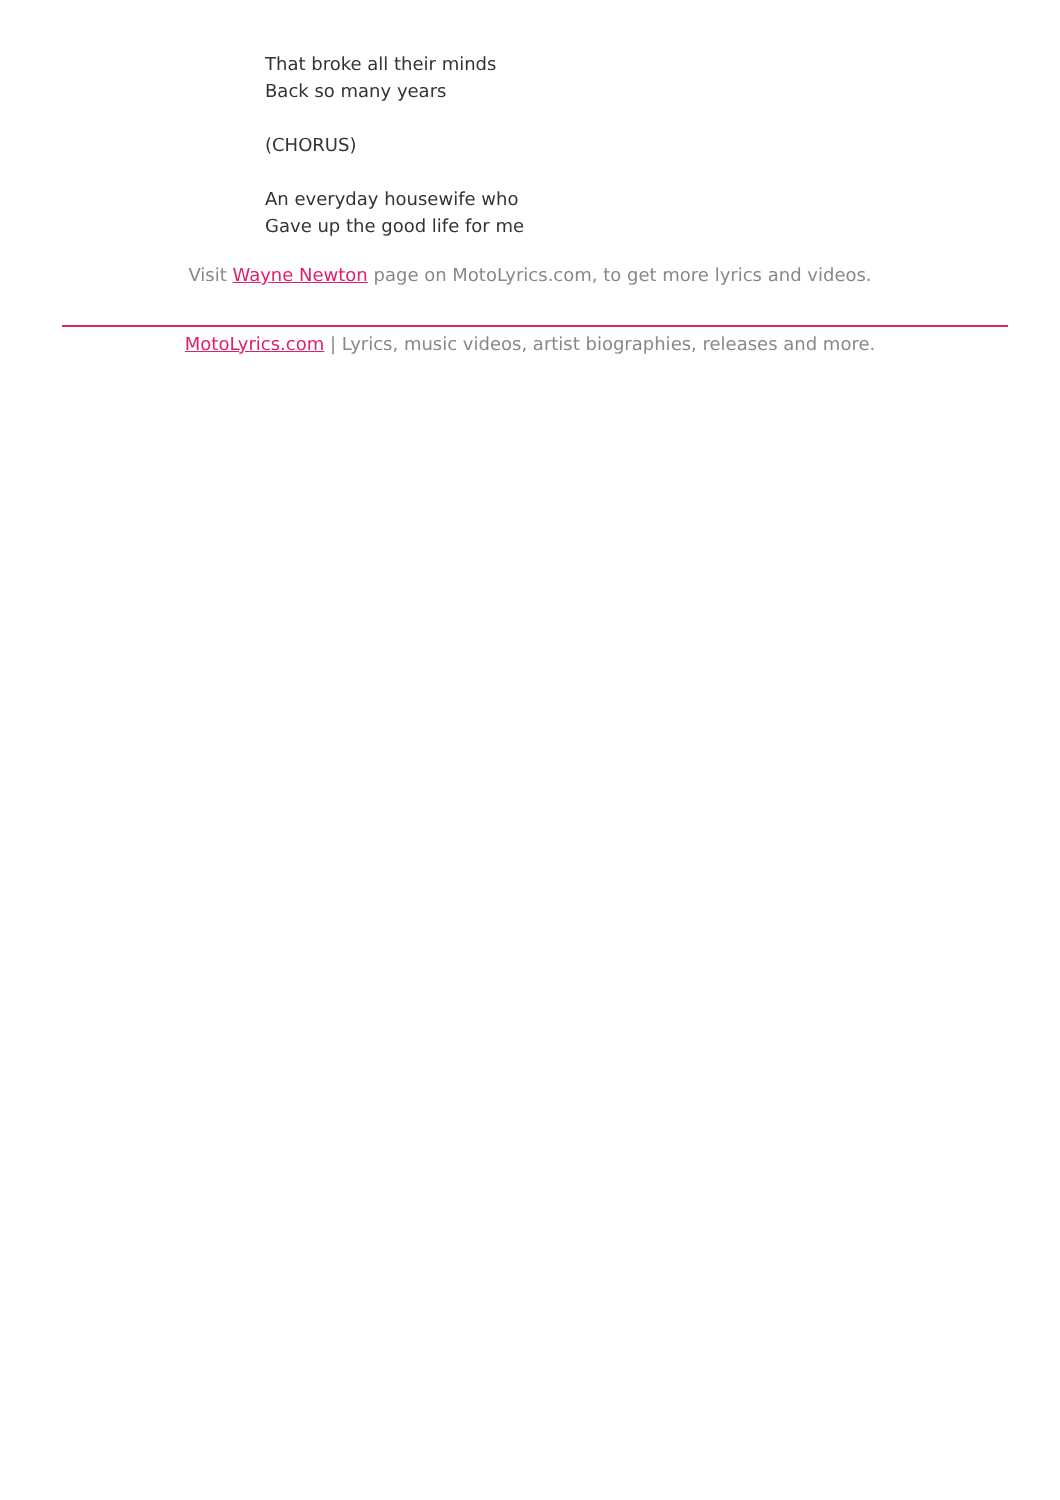That broke all their minds
Back so many years
(CHORUS)
An everyday housewife who
Gave up the good life for me
Visit Wayne Newton page on MotoLyrics.com, to get more lyrics and videos.
MotoLyrics.com | Lyrics, music videos, artist biographies, releases and more.